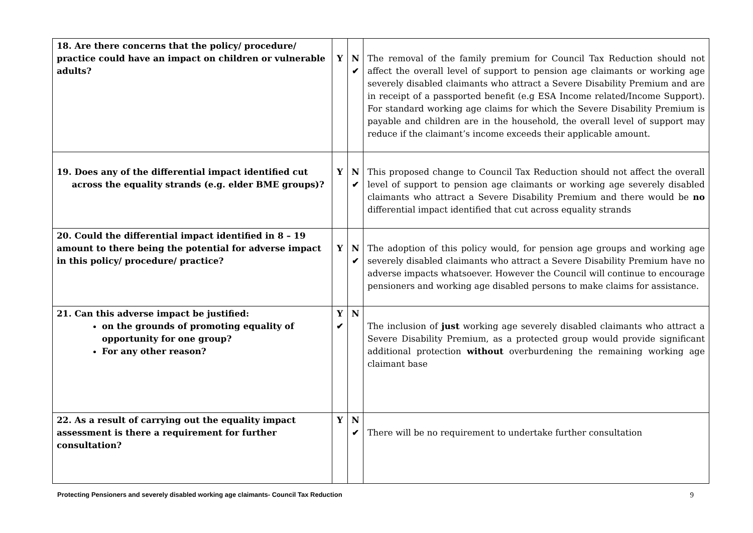| 18. Are there concerns that the policy/ procedure/ practice could have an impact on children or vulnerable adults? | Y | N ✔ | The removal of the family premium for Council Tax Reduction should not affect the overall level of support to pension age claimants or working age severely disabled claimants who attract a Severe Disability Premium and are in receipt of a passported benefit (e.g ESA Income related/Income Support). For standard working age claims for which the Severe Disability Premium is payable and children are in the household, the overall level of support may reduce if the claimant’s income exceeds their applicable amount. |
| 19. Does any of the differential impact identified cut across the equality strands (e.g. elder BME groups)? | Y | N ✔ | This proposed change to Council Tax Reduction should not affect the overall level of support to pension age claimants or working age severely disabled claimants who attract a Severe Disability Premium and there would be no differential impact identified that cut across equality strands |
| 20. Could the differential impact identified in 8 – 19 amount to there being the potential for adverse impact in this policy/ procedure/ practice? | Y | N ✔ | The adoption of this policy would, for pension age groups and working age severely disabled claimants who attract a Severe Disability Premium have no adverse impacts whatsoever. However the Council will continue to encourage pensioners and working age disabled persons to make claims for assistance. |
| 21. Can this adverse impact be justified: on the grounds of promoting equality of opportunity for one group? For any other reason? | Y ✔ | N | The inclusion of just working age severely disabled claimants who attract a Severe Disability Premium, as a protected group would provide significant additional protection without overburdening the remaining working age claimant base |
| 22. As a result of carrying out the equality impact assessment is there a requirement for further consultation? | Y | N ✔ | There will be no requirement to undertake further consultation |
Protecting Pensioners and severely disabled working age claimants- Council Tax Reduction 9